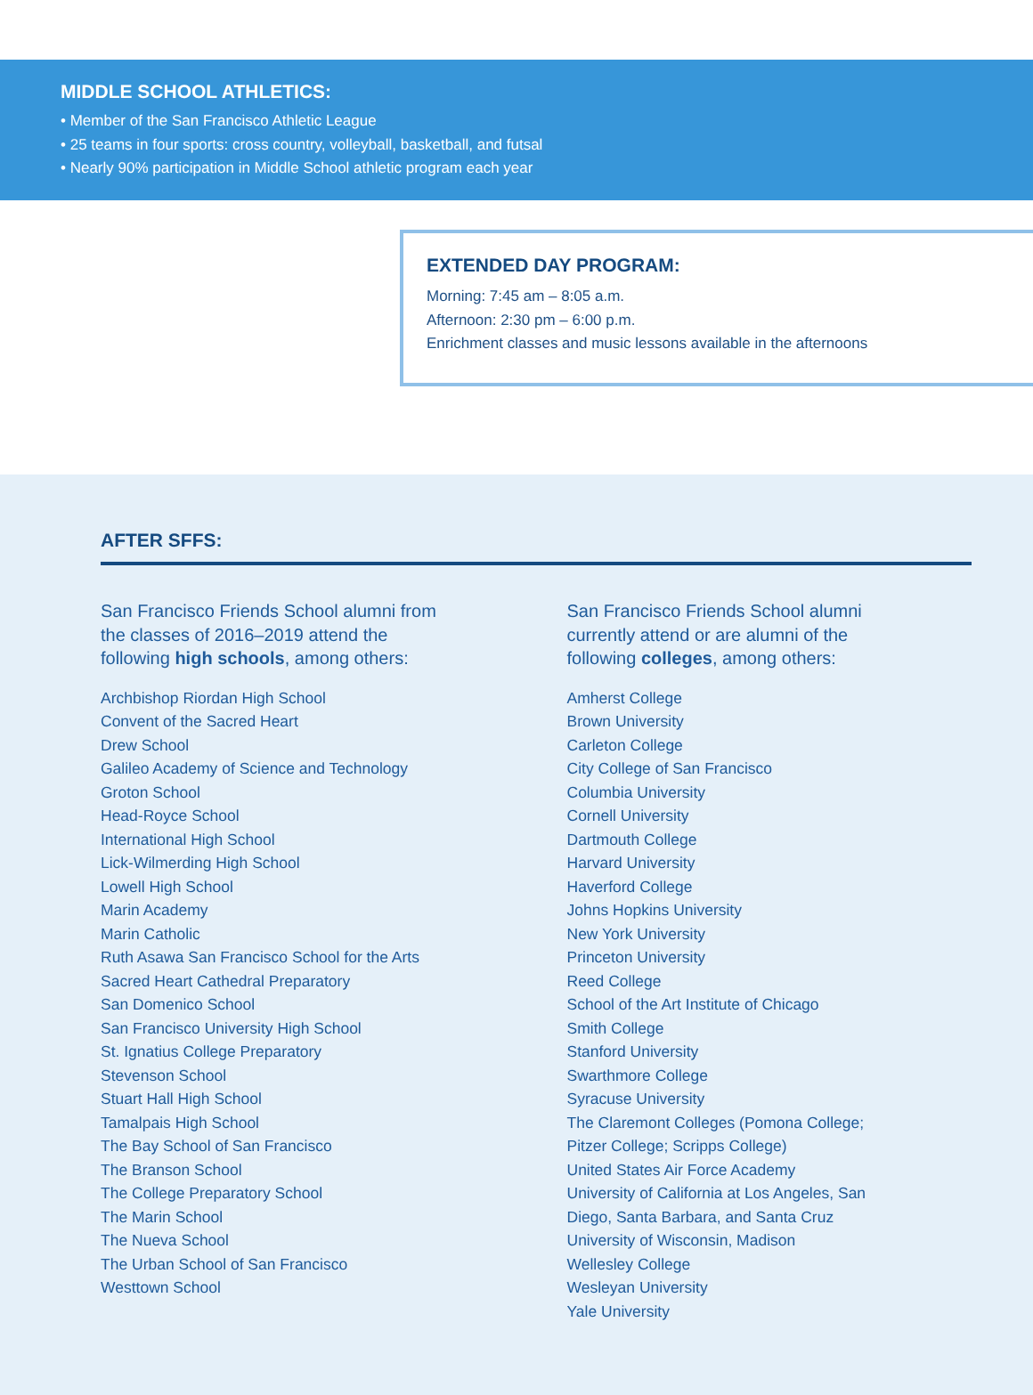MIDDLE SCHOOL ATHLETICS:
• Member of the San Francisco Athletic League
• 25 teams in four sports: cross country, volleyball, basketball, and futsal
• Nearly 90% participation in Middle School athletic program each year
EXTENDED DAY PROGRAM:
Morning: 7:45 am – 8:05 a.m.
Afternoon: 2:30 pm – 6:00 p.m.
Enrichment classes and music lessons available in the afternoons
AFTER SFFS:
San Francisco Friends School alumni from
the classes of 2016–2019 attend the
following high schools, among others:
Archbishop Riordan High School
Convent of the Sacred Heart
Drew School
Galileo Academy of Science and Technology
Groton School
Head-Royce School
International High School
Lick-Wilmerding High School
Lowell High School
Marin Academy
Marin Catholic
Ruth Asawa San Francisco School for the Arts
Sacred Heart Cathedral Preparatory
San Domenico School
San Francisco University High School
St. Ignatius College Preparatory
Stevenson School
Stuart Hall High School
Tamalpais High School
The Bay School of San Francisco
The Branson School
The College Preparatory School
The Marin School
The Nueva School
The Urban School of San Francisco
Westtown School
San Francisco Friends School alumni
currently attend or are alumni of the
following colleges, among others:
Amherst College
Brown University
Carleton College
City College of San Francisco
Columbia University
Cornell University
Dartmouth College
Harvard University
Haverford College
Johns Hopkins University
New York University
Princeton University
Reed College
School of the Art Institute of Chicago
Smith College
Stanford University
Swarthmore College
Syracuse University
The Claremont Colleges (Pomona College;
Pitzer College; Scripps College)
United States Air Force Academy
University of California at Los Angeles, San
Diego, Santa Barbara, and Santa Cruz
University of Wisconsin, Madison
Wellesley College
Wesleyan University
Yale University